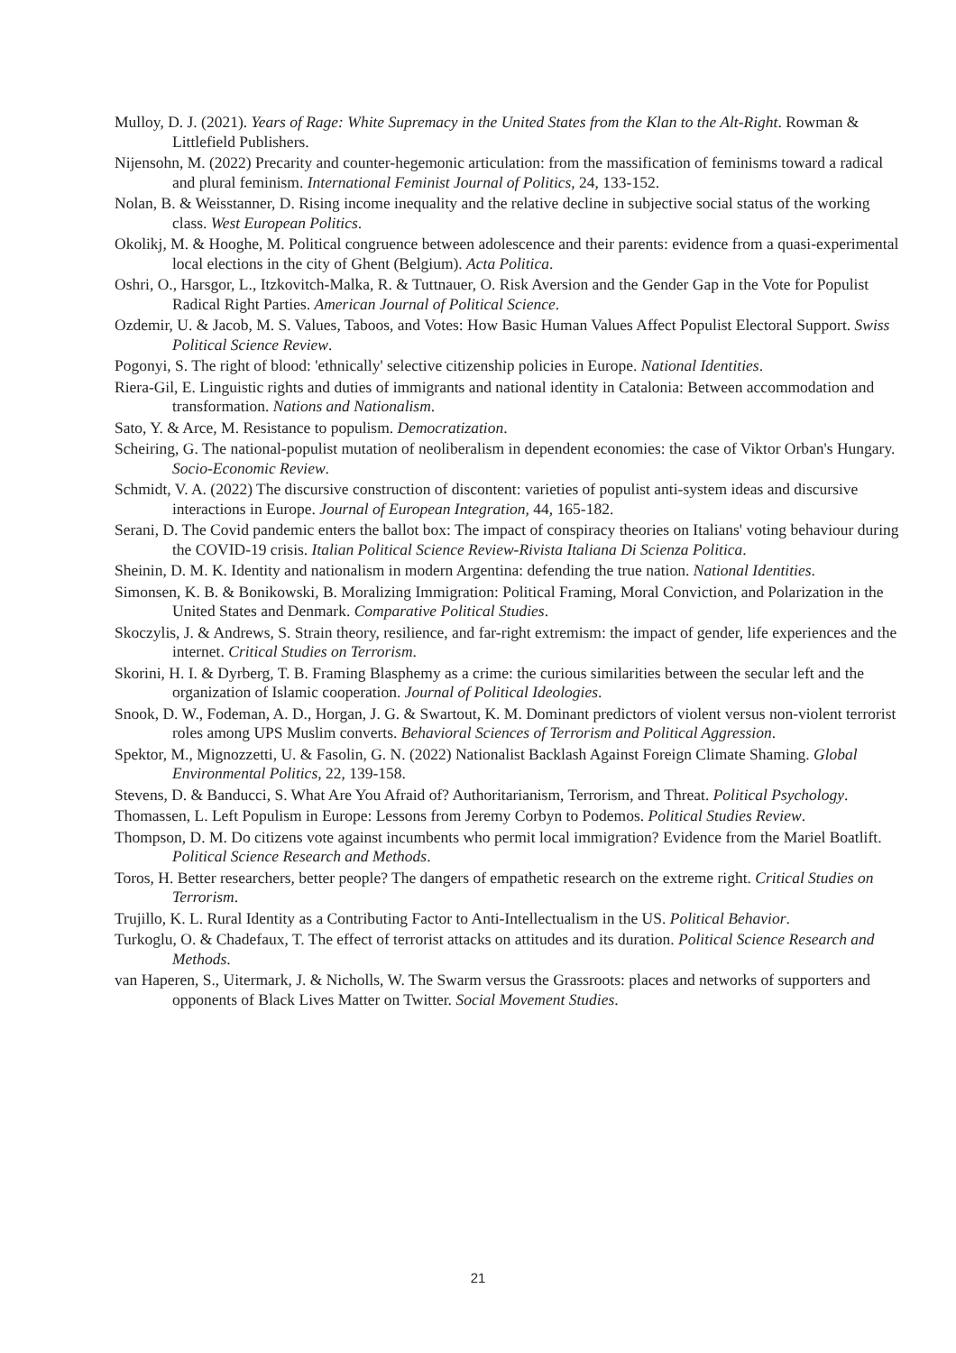Mulloy, D. J. (2021). Years of Rage: White Supremacy in the United States from the Klan to the Alt-Right. Rowman & Littlefield Publishers.
Nijensohn, M. (2022) Precarity and counter-hegemonic articulation: from the massification of feminisms toward a radical and plural feminism. International Feminist Journal of Politics, 24, 133-152.
Nolan, B. & Weisstanner, D. Rising income inequality and the relative decline in subjective social status of the working class. West European Politics.
Okolikj, M. & Hooghe, M. Political congruence between adolescence and their parents: evidence from a quasi-experimental local elections in the city of Ghent (Belgium). Acta Politica.
Oshri, O., Harsgor, L., Itzkovitch-Malka, R. & Tuttnauer, O. Risk Aversion and the Gender Gap in the Vote for Populist Radical Right Parties. American Journal of Political Science.
Ozdemir, U. & Jacob, M. S. Values, Taboos, and Votes: How Basic Human Values Affect Populist Electoral Support. Swiss Political Science Review.
Pogonyi, S. The right of blood: 'ethnically' selective citizenship policies in Europe. National Identities.
Riera-Gil, E. Linguistic rights and duties of immigrants and national identity in Catalonia: Between accommodation and transformation. Nations and Nationalism.
Sato, Y. & Arce, M. Resistance to populism. Democratization.
Scheiring, G. The national-populist mutation of neoliberalism in dependent economies: the case of Viktor Orban's Hungary. Socio-Economic Review.
Schmidt, V. A. (2022) The discursive construction of discontent: varieties of populist anti-system ideas and discursive interactions in Europe. Journal of European Integration, 44, 165-182.
Serani, D. The Covid pandemic enters the ballot box: The impact of conspiracy theories on Italians' voting behaviour during the COVID-19 crisis. Italian Political Science Review-Rivista Italiana Di Scienza Politica.
Sheinin, D. M. K. Identity and nationalism in modern Argentina: defending the true nation. National Identities.
Simonsen, K. B. & Bonikowski, B. Moralizing Immigration: Political Framing, Moral Conviction, and Polarization in the United States and Denmark. Comparative Political Studies.
Skoczylis, J. & Andrews, S. Strain theory, resilience, and far-right extremism: the impact of gender, life experiences and the internet. Critical Studies on Terrorism.
Skorini, H. I. & Dyrberg, T. B. Framing Blasphemy as a crime: the curious similarities between the secular left and the organization of Islamic cooperation. Journal of Political Ideologies.
Snook, D. W., Fodeman, A. D., Horgan, J. G. & Swartout, K. M. Dominant predictors of violent versus non-violent terrorist roles among UPS Muslim converts. Behavioral Sciences of Terrorism and Political Aggression.
Spektor, M., Mignozzetti, U. & Fasolin, G. N. (2022) Nationalist Backlash Against Foreign Climate Shaming. Global Environmental Politics, 22, 139-158.
Stevens, D. & Banducci, S. What Are You Afraid of? Authoritarianism, Terrorism, and Threat. Political Psychology.
Thomassen, L. Left Populism in Europe: Lessons from Jeremy Corbyn to Podemos. Political Studies Review.
Thompson, D. M. Do citizens vote against incumbents who permit local immigration? Evidence from the Mariel Boatlift. Political Science Research and Methods.
Toros, H. Better researchers, better people? The dangers of empathetic research on the extreme right. Critical Studies on Terrorism.
Trujillo, K. L. Rural Identity as a Contributing Factor to Anti-Intellectualism in the US. Political Behavior.
Turkoglu, O. & Chadefaux, T. The effect of terrorist attacks on attitudes and its duration. Political Science Research and Methods.
van Haperen, S., Uitermark, J. & Nicholls, W. The Swarm versus the Grassroots: places and networks of supporters and opponents of Black Lives Matter on Twitter. Social Movement Studies.
21